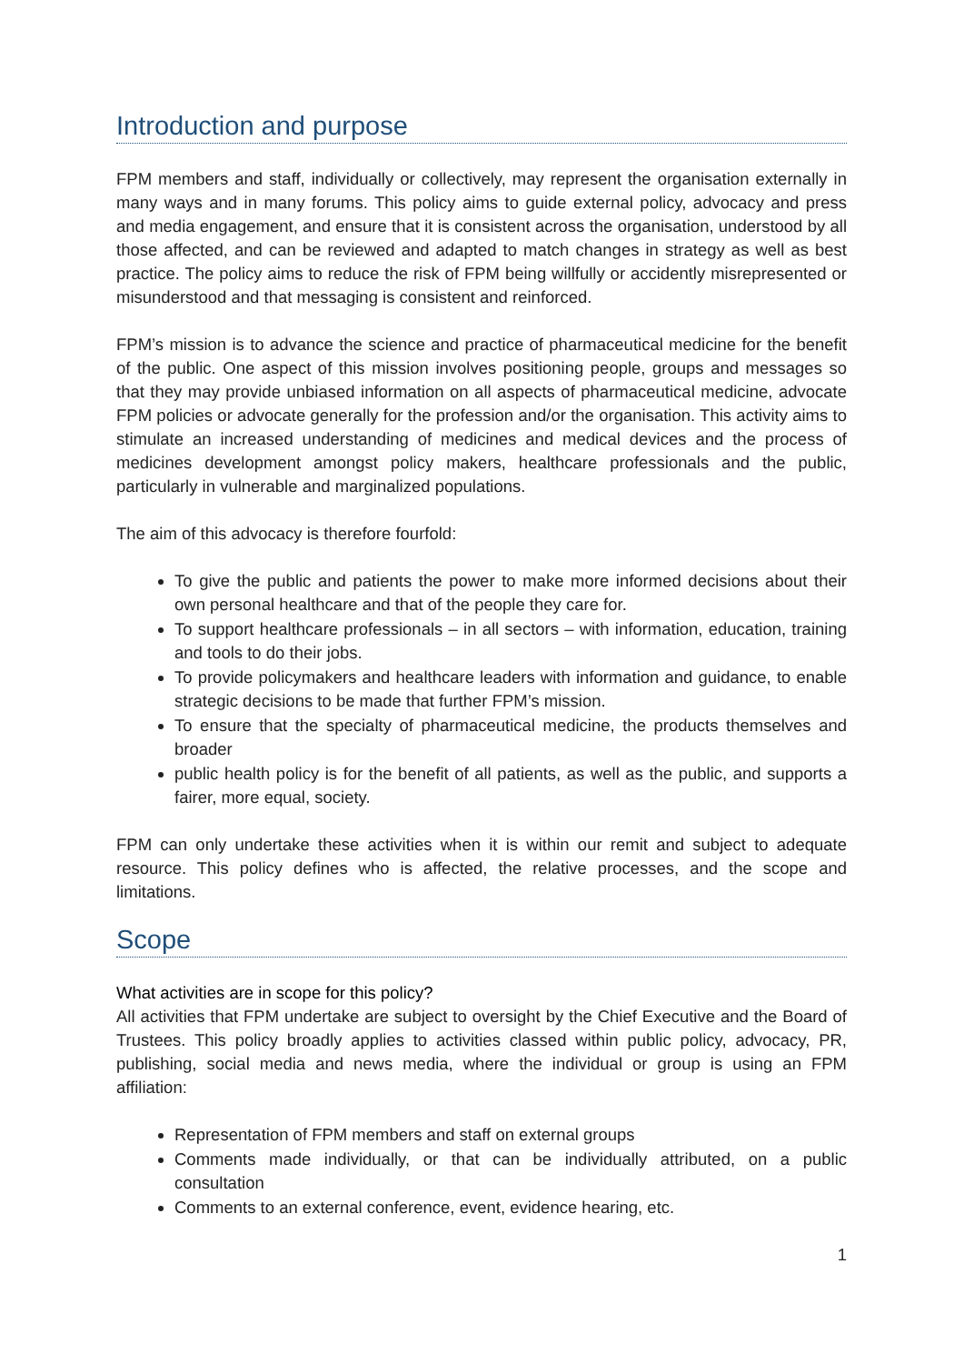Introduction and purpose
FPM members and staff, individually or collectively, may represent the organisation externally in many ways and in many forums. This policy aims to guide external policy, advocacy and press and media engagement, and ensure that it is consistent across the organisation, understood by all those affected, and can be reviewed and adapted to match changes in strategy as well as best practice. The policy aims to reduce the risk of FPM being willfully or accidently misrepresented or misunderstood and that messaging is consistent and reinforced.
FPM’s mission is to advance the science and practice of pharmaceutical medicine for the benefit of the public. One aspect of this mission involves positioning people, groups and messages so that they may provide unbiased information on all aspects of pharmaceutical medicine, advocate FPM policies or advocate generally for the profession and/or the organisation. This activity aims to stimulate an increased understanding of medicines and medical devices and the process of medicines development amongst policy makers, healthcare professionals and the public, particularly in vulnerable and marginalized populations.
The aim of this advocacy is therefore fourfold:
To give the public and patients the power to make more informed decisions about their own personal healthcare and that of the people they care for.
To support healthcare professionals – in all sectors – with information, education, training and tools to do their jobs.
To provide policymakers and healthcare leaders with information and guidance, to enable strategic decisions to be made that further FPM’s mission.
To ensure that the specialty of pharmaceutical medicine, the products themselves and broader
public health policy is for the benefit of all patients, as well as the public, and supports a fairer, more equal, society.
FPM can only undertake these activities when it is within our remit and subject to adequate resource. This policy defines who is affected, the relative processes, and the scope and limitations.
Scope
What activities are in scope for this policy?
All activities that FPM undertake are subject to oversight by the Chief Executive and the Board of Trustees. This policy broadly applies to activities classed within public policy, advocacy, PR, publishing, social media and news media, where the individual or group is using an FPM affiliation:
Representation of FPM members and staff on external groups
Comments made individually, or that can be individually attributed, on a public consultation
Comments to an external conference, event, evidence hearing, etc.
1